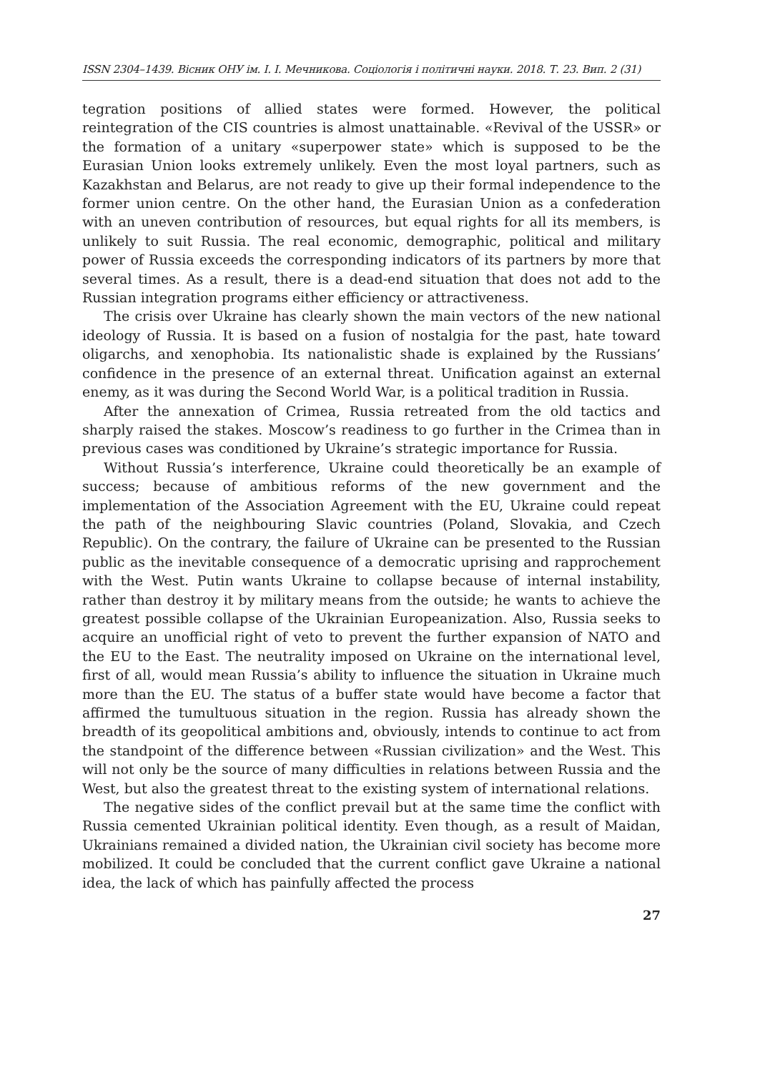ISSN 2304–1439. Вісник ОНУ ім. І. І. Мечникова. Соціологія і політичні науки. 2018. Т. 23. Вип. 2 (31)
tegration positions of allied states were formed. However, the political reintegration of the CIS countries is almost unattainable. «Revival of the USSR» or the formation of a unitary «superpower state» which is supposed to be the Eurasian Union looks extremely unlikely. Even the most loyal partners, such as Kazakhstan and Belarus, are not ready to give up their formal independence to the former union centre. On the other hand, the Eurasian Union as a confederation with an uneven contribution of resources, but equal rights for all its members, is unlikely to suit Russia. The real economic, demographic, political and military power of Russia exceeds the corresponding indicators of its partners by more that several times. As a result, there is a dead-end situation that does not add to the Russian integration programs either efficiency or attractiveness.
The crisis over Ukraine has clearly shown the main vectors of the new national ideology of Russia. It is based on a fusion of nostalgia for the past, hate toward oligarchs, and xenophobia. Its nationalistic shade is explained by the Russians’ confidence in the presence of an external threat. Unification against an external enemy, as it was during the Second World War, is a political tradition in Russia.
After the annexation of Crimea, Russia retreated from the old tactics and sharply raised the stakes. Moscow’s readiness to go further in the Crimea than in previous cases was conditioned by Ukraine’s strategic importance for Russia.
Without Russia’s interference, Ukraine could theoretically be an example of success; because of ambitious reforms of the new government and the implementation of the Association Agreement with the EU, Ukraine could repeat the path of the neighbouring Slavic countries (Poland, Slovakia, and Czech Republic). On the contrary, the failure of Ukraine can be presented to the Russian public as the inevitable consequence of a democratic uprising and rapprochement with the West. Putin wants Ukraine to collapse because of internal instability, rather than destroy it by military means from the outside; he wants to achieve the greatest possible collapse of the Ukrainian Europeanization. Also, Russia seeks to acquire an unofficial right of veto to prevent the further expansion of NATO and the EU to the East. The neutrality imposed on Ukraine on the international level, first of all, would mean Russia’s ability to influence the situation in Ukraine much more than the EU. The status of a buffer state would have become a factor that affirmed the tumultuous situation in the region. Russia has already shown the breadth of its geopolitical ambitions and, obviously, intends to continue to act from the standpoint of the difference between «Russian civilization» and the West. This will not only be the source of many difficulties in relations between Russia and the West, but also the greatest threat to the existing system of international relations.
The negative sides of the conflict prevail but at the same time the conflict with Russia cemented Ukrainian political identity. Even though, as a result of Maidan, Ukrainians remained a divided nation, the Ukrainian civil society has become more mobilized. It could be concluded that the current conflict gave Ukraine a national idea, the lack of which has painfully affected the process
27